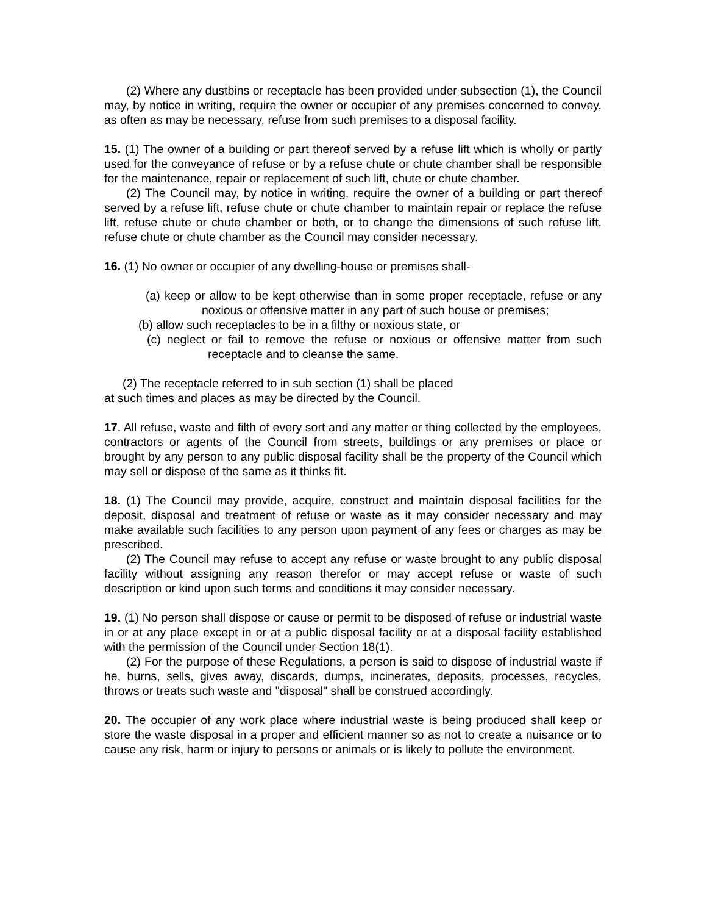(2) Where any dustbins or receptacle has been provided under subsection (1), the Council may, by notice in writing, require the owner or occupier of any premises concerned to convey, as often as may be necessary, refuse from such premises to a disposal facility.
15. (1) The owner of a building or part thereof served by a refuse lift which is wholly or partly used for the conveyance of refuse or by a refuse chute or chute chamber shall be responsible for the maintenance, repair or replacement of such lift, chute or chute chamber.
(2) The Council may, by notice in writing, require the owner of a building or part thereof served by a refuse lift, refuse chute or chute chamber to maintain repair or replace the refuse lift, refuse chute or chute chamber or both, or to change the dimensions of such refuse lift, refuse chute or chute chamber as the Council may consider necessary.
16. (1) No owner or occupier of any dwelling-house or premises shall-
(a) keep or allow to be kept otherwise than in some proper receptacle, refuse or any noxious or offensive matter in any part of such house or premises;
(b) allow such receptacles to be in a filthy or noxious state, or
(c) neglect or fail to remove the refuse or noxious or offensive matter from such receptacle and to cleanse the same.
(2) The receptacle referred to in sub section (1) shall be placed
at such times and places as may be directed by the Council.
17. All refuse, waste and filth of every sort and any matter or thing collected by the employees, contractors or agents of the Council from streets, buildings or any premises or place or brought by any person to any public disposal facility shall be the property of the Council which may sell or dispose of the same as it thinks fit.
18. (1) The Council may provide, acquire, construct and maintain disposal facilities for the deposit, disposal and treatment of refuse or waste as it may consider necessary and may make available such facilities to any person upon payment of any fees or charges as may be prescribed.
(2) The Council may refuse to accept any refuse or waste brought to any public disposal facility without assigning any reason therefor or may accept refuse or waste of such description or kind upon such terms and conditions it may consider necessary.
19. (1) No person shall dispose or cause or permit to be disposed of refuse or industrial waste in or at any place except in or at a public disposal facility or at a disposal facility established with the permission of the Council under Section 18(1).
(2) For the purpose of these Regulations, a person is said to dispose of industrial waste if he, burns, sells, gives away, discards, dumps, incinerates, deposits, processes, recycles, throws or treats such waste and "disposal" shall be construed accordingly.
20. The occupier of any work place where industrial waste is being produced shall keep or store the waste disposal in a proper and efficient manner so as not to create a nuisance or to cause any risk, harm or injury to persons or animals or is likely to pollute the environment.